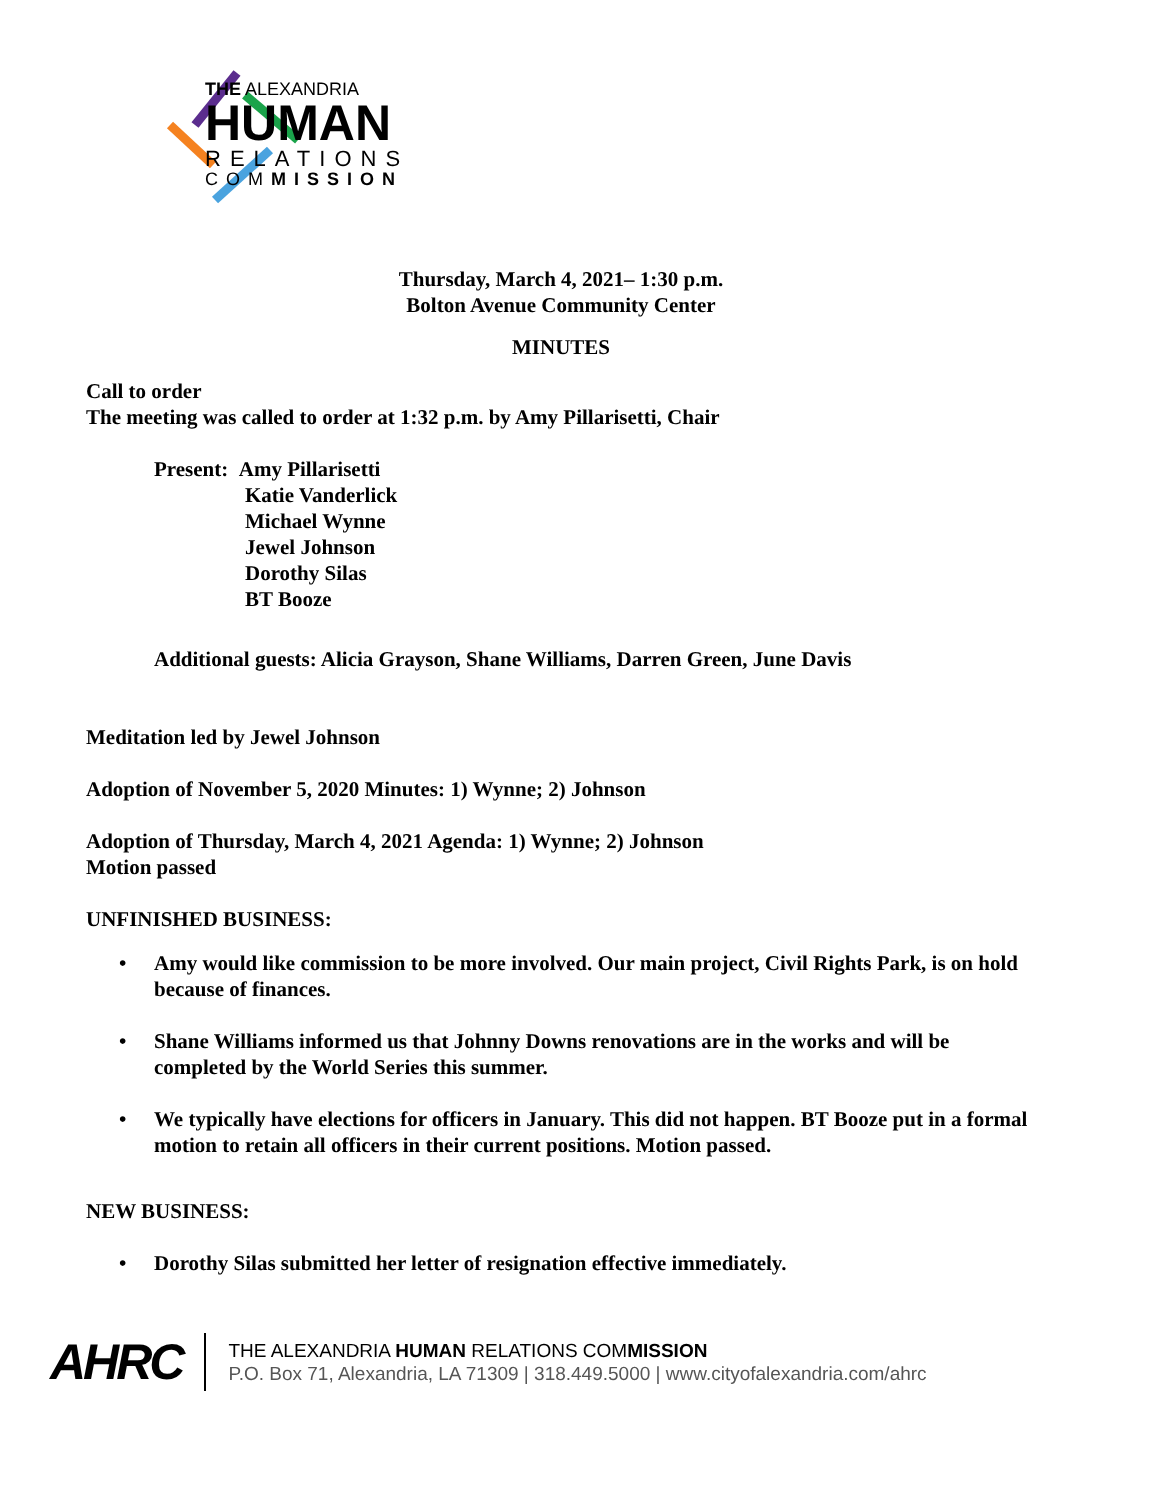THE ALEXANDRIA
HUMAN
RELATIONS
COMMISSION
Thursday, March 4, 2021– 1:30 p.m.
Bolton Avenue Community Center
MINUTES
Call to order
The meeting was called to order at 1:32 p.m. by Amy Pillarisetti, Chair
Present: Amy Pillarisetti
Katie Vanderlick
Michael Wynne
Jewel Johnson
Dorothy Silas
BT Booze
Additional guests: Alicia Grayson, Shane Williams, Darren Green, June Davis
Meditation led by Jewel Johnson
Adoption of November 5, 2020 Minutes: 1) Wynne; 2) Johnson
Adoption of Thursday, March 4, 2021 Agenda: 1) Wynne; 2) Johnson
Motion passed
UNFINISHED BUSINESS:
• Amy would like commission to be more involved. Our main project, Civil Rights Park, is on hold because of finances.
• Shane Williams informed us that Johnny Downs renovations are in the works and will be completed by the World Series this summer.
• We typically have elections for officers in January. This did not happen. BT Booze put in a formal motion to retain all officers in their current positions. Motion passed.
NEW BUSINESS:
• Dorothy Silas submitted her letter of resignation effective immediately.
AHRC
THE ALEXANDRIA HUMAN RELATIONS COMMISSION
P.O. Box 71, Alexandria, LA 71309 | 318.449.5000 | www.cityofalexandria.com/ahrc